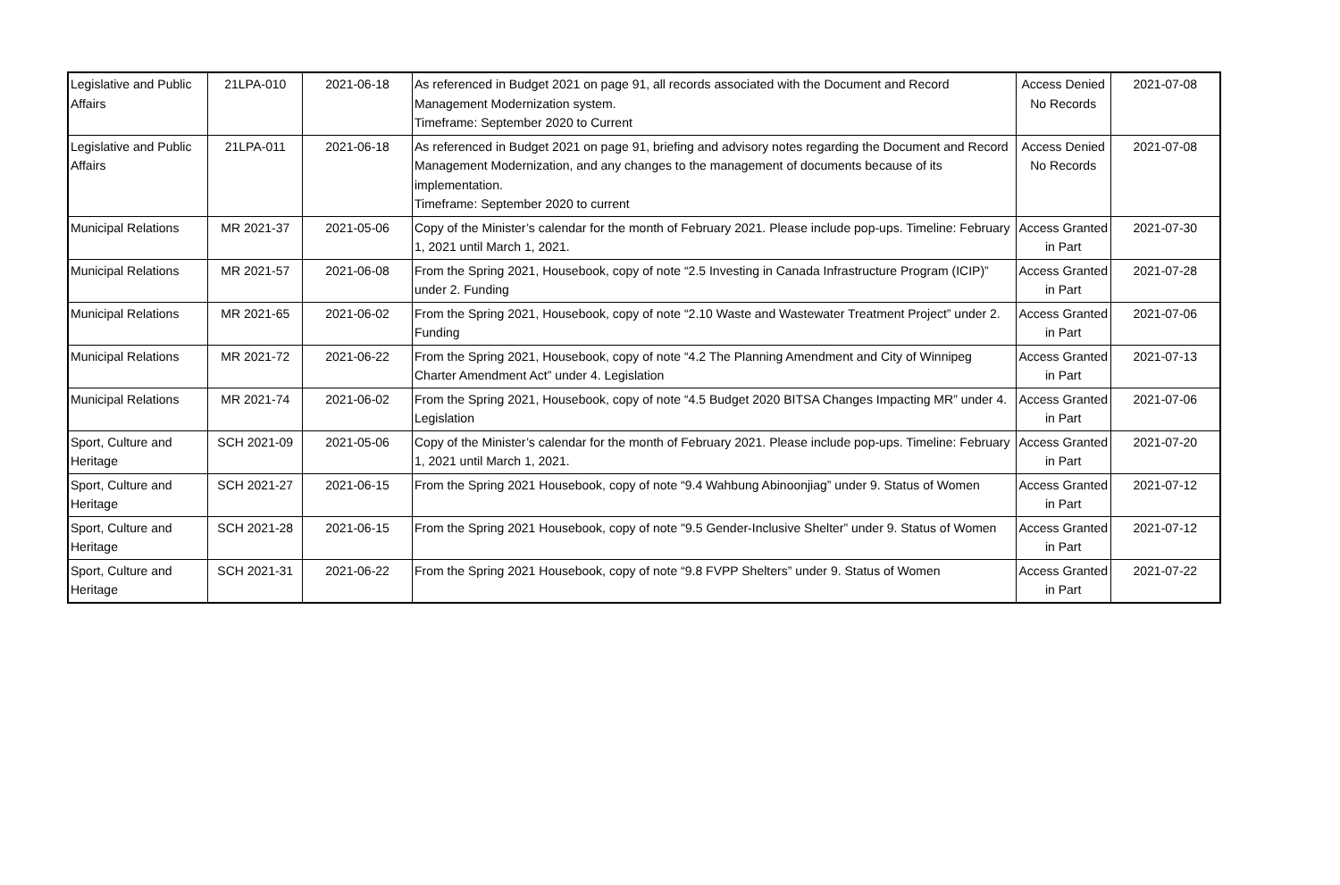| Legislative and Public Affairs | 21LPA-010 | 2021-06-18 | As referenced in Budget 2021 on page 91, all records associated with the Document and Record Management Modernization system. Timeframe: September 2020 to Current | Access Denied No Records | 2021-07-08 |
| Legislative and Public Affairs | 21LPA-011 | 2021-06-18 | As referenced in Budget 2021 on page 91, briefing and advisory notes regarding the Document and Record Management Modernization, and any changes to the management of documents because of its implementation. Timeframe: September 2020 to current | Access Denied No Records | 2021-07-08 |
| Municipal Relations | MR 2021-37 | 2021-05-06 | Copy of the Minister’s calendar for the month of February 2021. Please include pop-ups. Timeline: February 1, 2021 until March 1, 2021. | Access Granted in Part | 2021-07-30 |
| Municipal Relations | MR 2021-57 | 2021-06-08 | From the Spring 2021, Housebook, copy of note “2.5 Investing in Canada Infrastructure Program (ICIP)” under 2. Funding | Access Granted in Part | 2021-07-28 |
| Municipal Relations | MR 2021-65 | 2021-06-02 | From the Spring 2021, Housebook, copy of note “2.10 Waste and Wastewater Treatment Project” under 2. Funding | Access Granted in Part | 2021-07-06 |
| Municipal Relations | MR 2021-72 | 2021-06-22 | From the Spring 2021, Housebook, copy of note “4.2 The Planning Amendment and City of Winnipeg Charter Amendment Act” under 4. Legislation | Access Granted in Part | 2021-07-13 |
| Municipal Relations | MR 2021-74 | 2021-06-02 | From the Spring 2021, Housebook, copy of note “4.5 Budget 2020 BITSA Changes Impacting MR” under 4. Legislation | Access Granted in Part | 2021-07-06 |
| Sport, Culture and Heritage | SCH 2021-09 | 2021-05-06 | Copy of the Minister’s calendar for the month of February 2021. Please include pop-ups. Timeline: February 1, 2021 until March 1, 2021. | Access Granted in Part | 2021-07-20 |
| Sport, Culture and Heritage | SCH 2021-27 | 2021-06-15 | From the Spring 2021 Housebook, copy of note “9.4 Wahbung Abinoonjiag” under 9. Status of Women | Access Granted in Part | 2021-07-12 |
| Sport, Culture and Heritage | SCH 2021-28 | 2021-06-15 | From the Spring 2021 Housebook, copy of note "9.5 Gender-Inclusive Shelter” under 9. Status of Women | Access Granted in Part | 2021-07-12 |
| Sport, Culture and Heritage | SCH 2021-31 | 2021-06-22 | From the Spring 2021 Housebook, copy of note “9.8 FVPP Shelters” under 9. Status of Women | Access Granted in Part | 2021-07-22 |